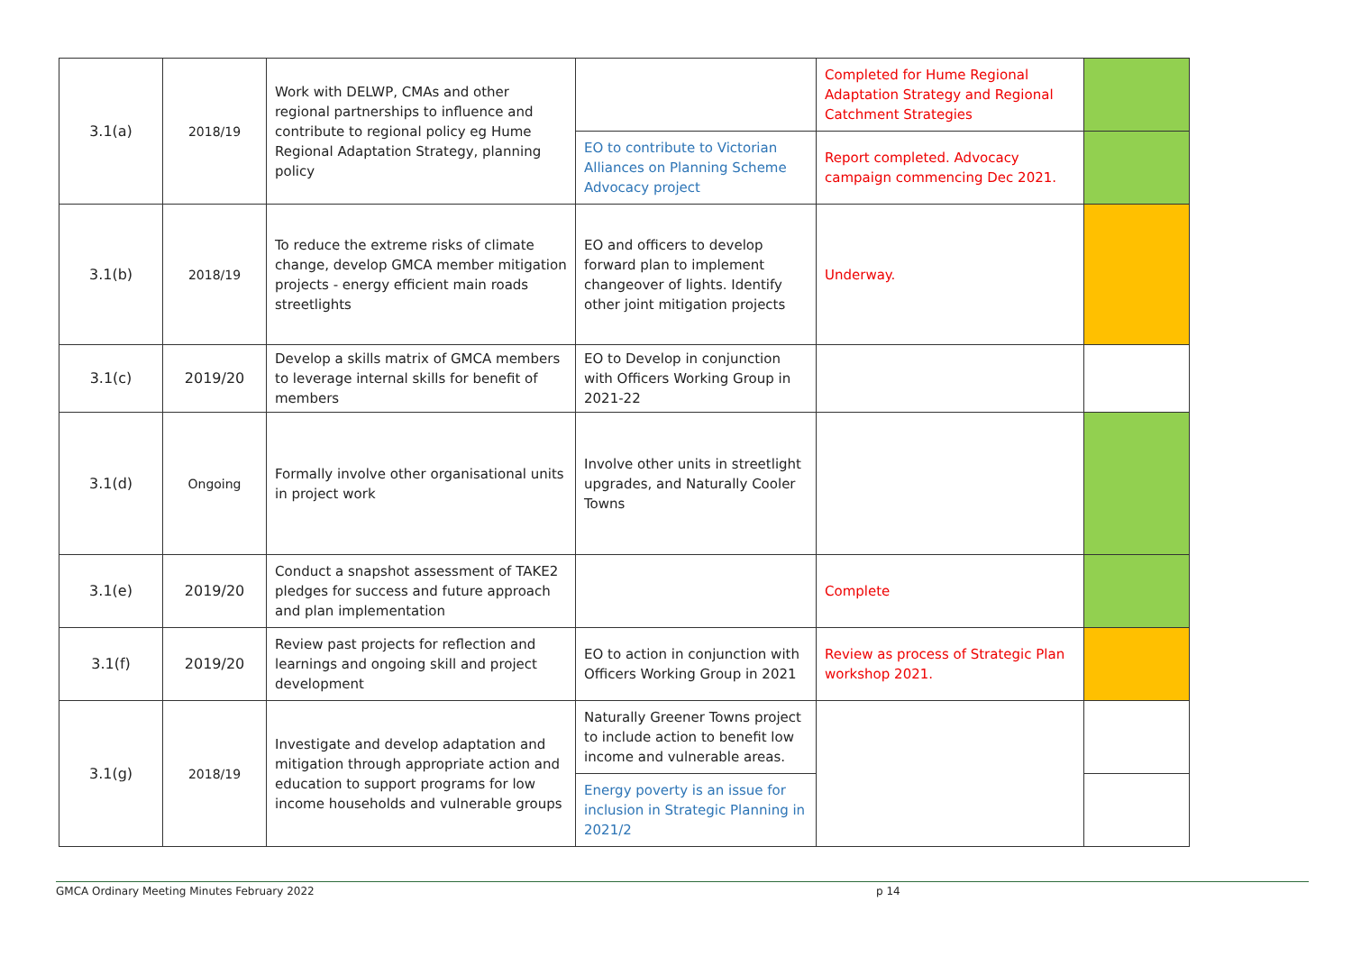| 3.1(a) | 2018/19 | Work with DELWP, CMAs and other regional partnerships to influence and contribute to regional policy eg Hume Regional Adaptation Strategy, planning policy | | Completed for Hume Regional Adaptation Strategy and Regional Catchment Strategies | |
| | | | EO to contribute to Victorian Alliances on Planning Scheme Advocacy project | Report completed. Advocacy campaign commencing Dec 2021. | |
| 3.1(b) | 2018/19 | To reduce the extreme risks of climate change, develop GMCA member mitigation projects - energy efficient main roads streetlights | EO and officers to develop forward plan to implement changeover of lights. Identify other joint mitigation projects | Underway. | |
| 3.1(c) | 2019/20 | Develop a skills matrix of GMCA members to leverage internal skills for benefit of members | EO to Develop in conjunction with Officers Working Group in 2021-22 | | |
| 3.1(d) | Ongoing | Formally involve other organisational units in project work | Involve other units in streetlight upgrades, and Naturally Cooler Towns | | |
| 3.1(e) | 2019/20 | Conduct a snapshot assessment of TAKE2 pledges for success and future approach and plan implementation | | Complete | |
| 3.1(f) | 2019/20 | Review past projects for reflection and learnings and ongoing skill and project development | EO to action in conjunction with Officers Working Group in 2021 | Review as process of Strategic Plan workshop 2021. | |
| 3.1(g) | 2018/19 | Investigate and develop adaptation and mitigation through appropriate action and education to support programs for low income households and vulnerable groups | Naturally Greener Towns project to include action to benefit low income and vulnerable areas. | | |
| | | | Energy poverty is an issue for inclusion in Strategic Planning in 2021/2 | | |
GMCA Ordinary Meeting Minutes February 2022 p 14